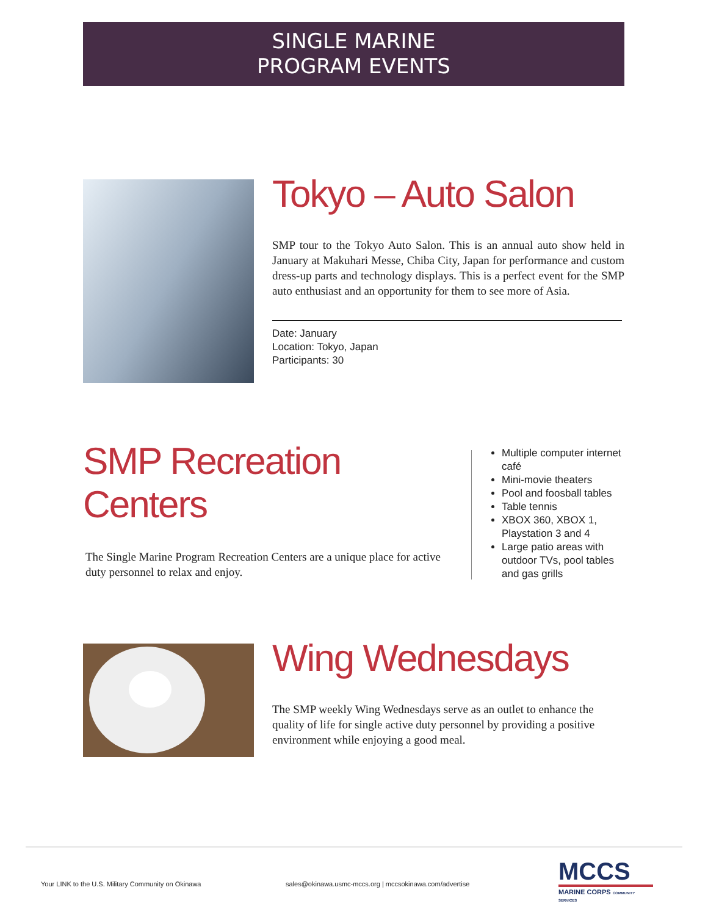SINGLE MARINE
PROGRAM EVENTS
Tokyo – Auto Salon
SMP tour to the Tokyo Auto Salon. This is an annual auto show held in January at Makuhari Messe, Chiba City, Japan for performance and custom dress-up parts and technology displays. This is a perfect event for the SMP auto enthusiast and an opportunity for them to see more of Asia.
Date: January
Location: Tokyo, Japan
Participants: 30
SMP Recreation Centers
The Single Marine Program Recreation Centers are a unique place for active duty personnel to relax and enjoy.
Multiple computer internet café
Mini-movie theaters
Pool and foosball tables
Table tennis
XBOX 360, XBOX 1, Playstation 3 and 4
Large patio areas with outdoor TVs, pool tables and gas grills
Wing Wednesdays
The SMP weekly Wing Wednesdays serve as an outlet to enhance the quality of life for single active duty personnel by providing a positive environment while enjoying a good meal.
Your LINK to the U.S. Military Community on Okinawa
sales@okinawa.usmc-mccs.org | mccsokinawa.com/advertise
MCCS
MARINE CORPS COMMUNITY SERVICES